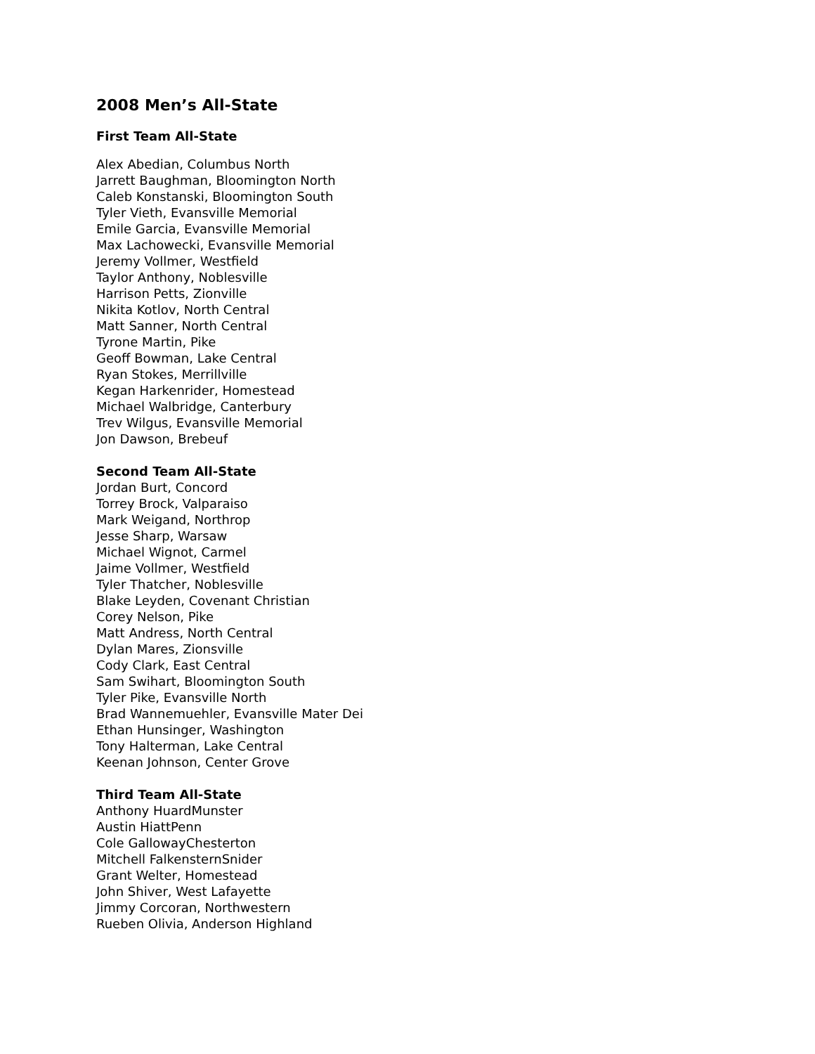2008 Men’s All-State
First Team All-State
Alex Abedian, Columbus North
Jarrett Baughman, Bloomington North
Caleb Konstanski, Bloomington South
Tyler Vieth, Evansville Memorial
Emile Garcia, Evansville Memorial
Max Lachowecki, Evansville Memorial
Jeremy Vollmer, Westfield
Taylor Anthony, Noblesville
Harrison Petts, Zionville
Nikita Kotlov, North Central
Matt Sanner, North Central
Tyrone Martin, Pike
Geoff Bowman, Lake Central
Ryan Stokes, Merrillville
Kegan Harkenrider, Homestead
Michael Walbridge, Canterbury
Trev Wilgus, Evansville Memorial
Jon Dawson, Brebeuf
Second Team All-State
Jordan Burt, Concord
Torrey Brock, Valparaiso
Mark Weigand, Northrop
Jesse Sharp, Warsaw
Michael Wignot, Carmel
Jaime Vollmer, Westfield
Tyler Thatcher, Noblesville
Blake Leyden, Covenant Christian
Corey Nelson, Pike
Matt Andress, North Central
Dylan Mares, Zionsville
Cody Clark, East Central
Sam Swihart, Bloomington South
Tyler Pike, Evansville North
Brad Wannemuehler, Evansville Mater Dei
Ethan Hunsinger, Washington
Tony Halterman, Lake Central
Keenan Johnson, Center Grove
Third Team All-State
Anthony HuardMunster
Austin HiattPenn
Cole GallowayChesterton
Mitchell FalkensternSnider
Grant Welter, Homestead
John Shiver, West Lafayette
Jimmy Corcoran, Northwestern
Rueben Olivia, Anderson Highland